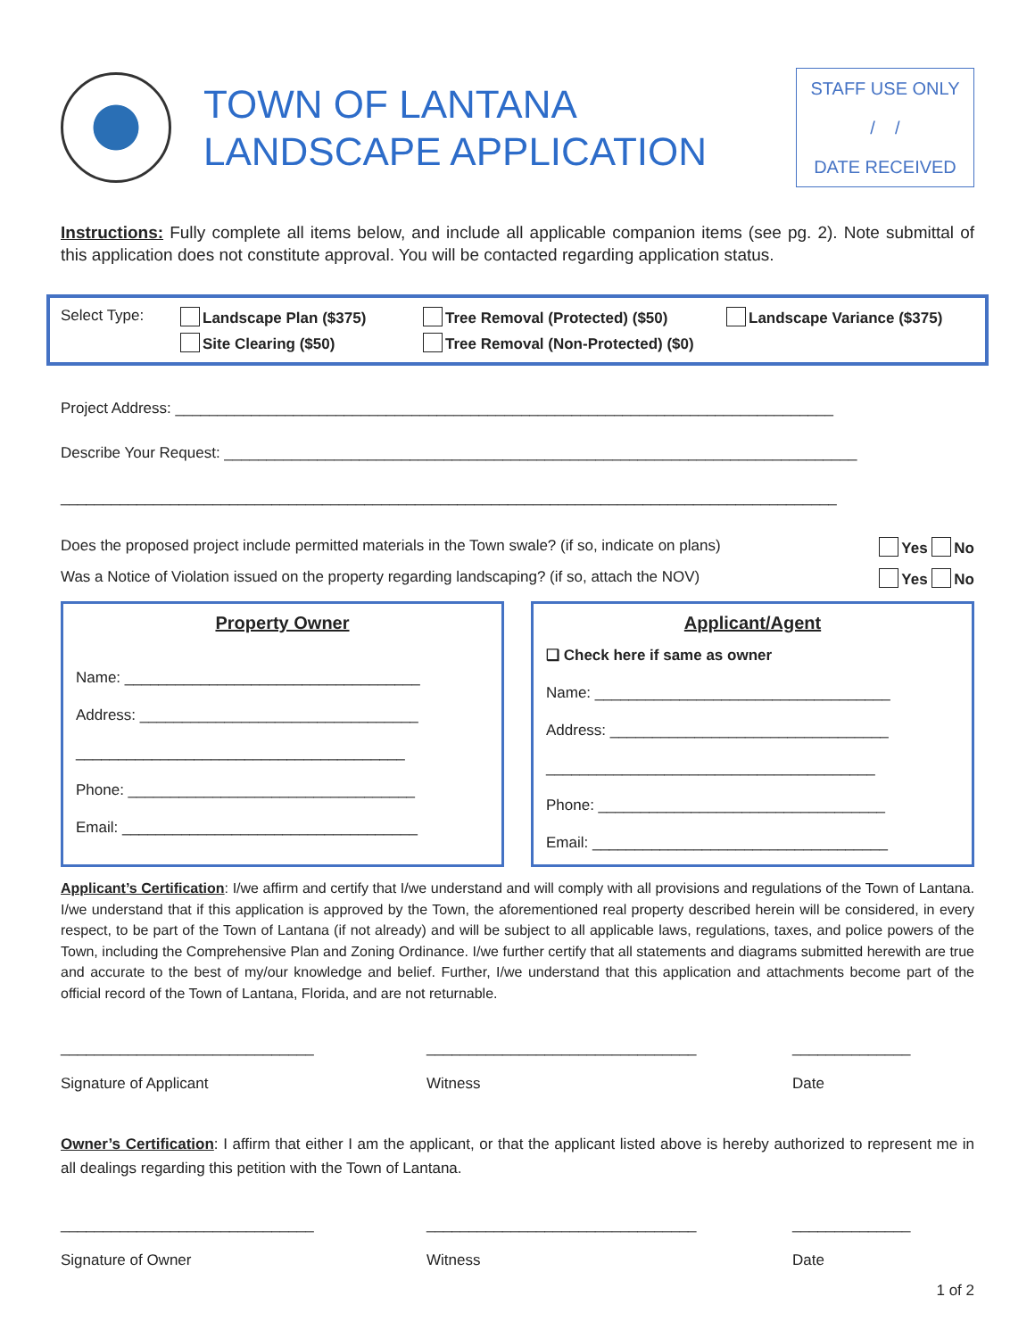TOWN OF LANTANA
LANDSCAPE APPLICATION
STAFF USE ONLY
/ /
DATE RECEIVED
Instructions: Fully complete all items below, and include all applicable companion items (see pg. 2). Note submittal of this application does not constitute approval. You will be contacted regarding application status.
Select Type:
Landscape Plan ($375)
Tree Removal (Protected) ($50)
Landscape Variance ($375)
Site Clearing ($50)
Tree Removal (Non-Protected) ($0)
Project Address: ______________________________________________________________________________
Describe Your Request: ___________________________________________________________________________
____________________________________________________________________________________________
Does the proposed project include permitted materials in the Town swale? (if so, indicate on plans) Yes No
Was a Notice of Violation issued on the property regarding landscaping? (if so, attach the NOV) Yes No
Property Owner
Name: ___________________________________
Address: _________________________________
_______________________________________
Phone: __________________________________
Email: ___________________________________
Applicant/Agent
❑ Check here if same as owner
Name: ___________________________________
Address: _________________________________
_______________________________________
Phone: __________________________________
Email: ___________________________________
Applicant’s Certification: I/we affirm and certify that I/we understand and will comply with all provisions and regulations of the Town of Lantana. I/we understand that if this application is approved by the Town, the aforementioned real property described herein will be considered, in every respect, to be part of the Town of Lantana (if not already) and will be subject to all applicable laws, regulations, taxes, and police powers of the Town, including the Comprehensive Plan and Zoning Ordinance. I/we further certify that all statements and diagrams submitted herewith are true and accurate to the best of my/our knowledge and belief. Further, I/we understand that this application and attachments become part of the official record of the Town of Lantana, Florida, and are not returnable.
______________________________
Signature of Applicant
________________________________
Witness
______________
Date
Owner’s Certification: I affirm that either I am the applicant, or that the applicant listed above is hereby authorized to represent me in all dealings regarding this petition with the Town of Lantana.
______________________________
Signature of Owner
________________________________
Witness
______________
Date
1 of 2